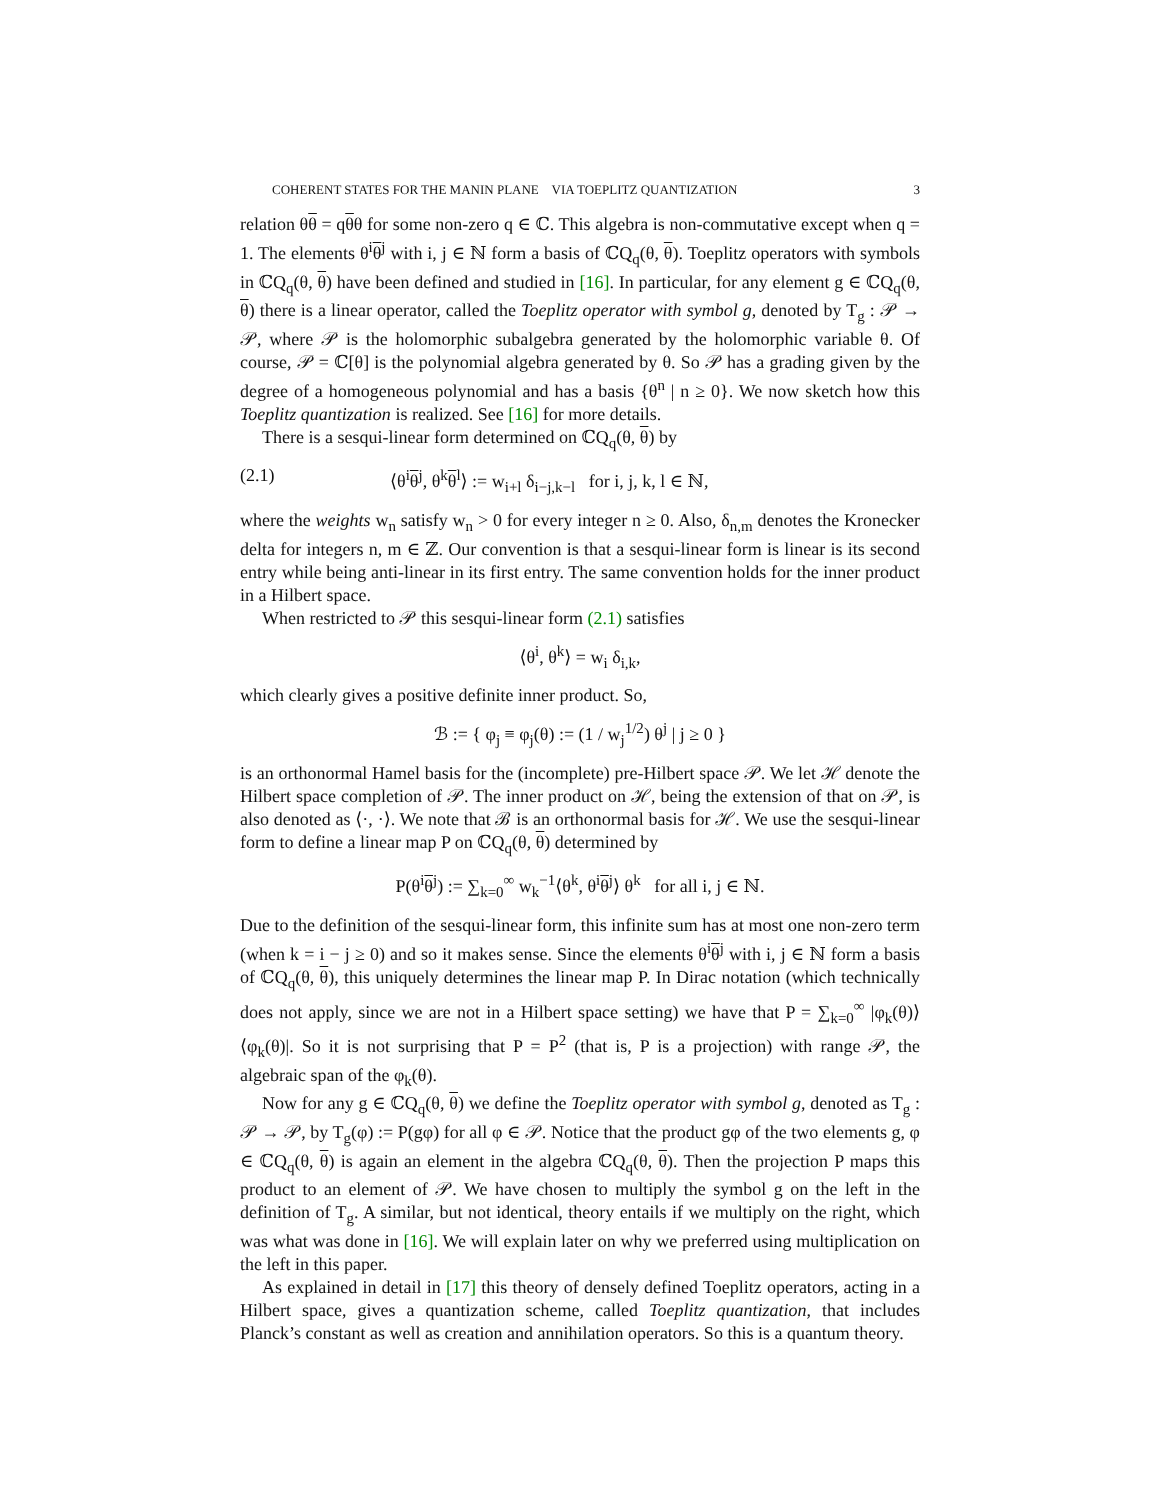COHERENT STATES FOR THE MANIN PLANE VIA TOEPLITZ QUANTIZATION 3
relation θθ = qθθ for some non-zero q ∈ ℂ. This algebra is non-commutative except when q = 1. The elements θ<sup>i</sup>θ<sup>j</sup> with i, j ∈ ℕ form a basis of ℂQ<sub>q</sub>(θ, θ). Toeplitz operators with symbols in ℂQ<sub>q</sub>(θ, θ) have been defined and studied in [16]. In particular, for any element g ∈ ℂQ<sub>q</sub>(θ, θ) there is a linear operator, called the Toeplitz operator with symbol g, denoted by T<sub>g</sub> : 𝒫 → 𝒫, where 𝒫 is the holomorphic subalgebra generated by the holomorphic variable θ. Of course, 𝒫 = ℂ[θ] is the polynomial algebra generated by θ. So 𝒫 has a grading given by the degree of a homogeneous polynomial and has a basis {θ<sup>n</sup> | n ≥ 0}. We now sketch how this Toeplitz quantization is realized. See [16] for more details.
There is a sesqui-linear form determined on ℂQ<sub>q</sub>(θ, θ) by
(2.1) ⟨θ<sup>i</sup>θ<sup>j</sup>, θ<sup>k</sup>θ<sup>l</sup>⟩ := w<sub>i+l</sub> δ<sub>i−j,k−l</sub> for i, j, k, l ∈ ℕ,
where the weights w<sub>n</sub> satisfy w<sub>n</sub> > 0 for every integer n ≥ 0. Also, δ<sub>n,m</sub> denotes the Kronecker delta for integers n, m ∈ ℤ. Our convention is that a sesqui-linear form is linear is its second entry while being anti-linear in its first entry. The same convention holds for the inner product in a Hilbert space.
When restricted to 𝒫 this sesqui-linear form (2.1) satisfies
⟨θ<sup>i</sup>, θ<sup>k</sup>⟩ = w<sub>i</sub> δ<sub>i,k</sub>,
which clearly gives a positive definite inner product. So,
ℬ := { φ<sub>j</sub> ≡ φ<sub>j</sub>(θ) := (1 / w<sub>j</sub><sup>1/2</sup>) θ<sup>j</sup> | j ≥ 0 }
is an orthonormal Hamel basis for the (incomplete) pre-Hilbert space 𝒫. We let ℋ denote the Hilbert space completion of 𝒫. The inner product on ℋ, being the extension of that on 𝒫, is also denoted as ⟨·, ·⟩. We note that ℬ is an orthonormal basis for ℋ. We use the sesqui-linear form to define a linear map P on ℂQ<sub>q</sub>(θ, θ) determined by
P(θ<sup>i</sup>θ<sup>j</sup>) := ∑<sub>k=0</sub><sup>∞</sup> w<sub>k</sub><sup>−1</sup>⟨θ<sup>k</sup>, θ<sup>i</sup>θ<sup>j</sup>⟩ θ<sup>k</sup> for all i, j ∈ ℕ.
Due to the definition of the sesqui-linear form, this infinite sum has at most one non-zero term (when k = i − j ≥ 0) and so it makes sense. Since the elements θ<sup>i</sup>θ<sup>j</sup> with i, j ∈ ℕ form a basis of ℂQ<sub>q</sub>(θ, θ), this uniquely determines the linear map P. In Dirac notation (which technically does not apply, since we are not in a Hilbert space setting) we have that P = ∑<sub>k=0</sub><sup>∞</sup> |φ<sub>k</sub>(θ)⟩⟨φ<sub>k</sub>(θ)|. So it is not surprising that P = P<sup>2</sup> (that is, P is a projection) with range 𝒫, the algebraic span of the φ<sub>k</sub>(θ).
Now for any g ∈ ℂQ<sub>q</sub>(θ, θ) we define the Toeplitz operator with symbol g, denoted as T<sub>g</sub> : 𝒫 → 𝒫, by T<sub>g</sub>(φ) := P(gφ) for all φ ∈ 𝒫. Notice that the product gφ of the two elements g, φ ∈ ℂQ<sub>q</sub>(θ, θ) is again an element in the algebra ℂQ<sub>q</sub>(θ, θ). Then the projection P maps this product to an element of 𝒫. We have chosen to multiply the symbol g on the left in the definition of T<sub>g</sub>. A similar, but not identical, theory entails if we multiply on the right, which was what was done in [16]. We will explain later on why we preferred using multiplication on the left in this paper.
As explained in detail in [17] this theory of densely defined Toeplitz operators, acting in a Hilbert space, gives a quantization scheme, called Toeplitz quantization, that includes Planck’s constant as well as creation and annihilation operators. So this is a quantum theory.